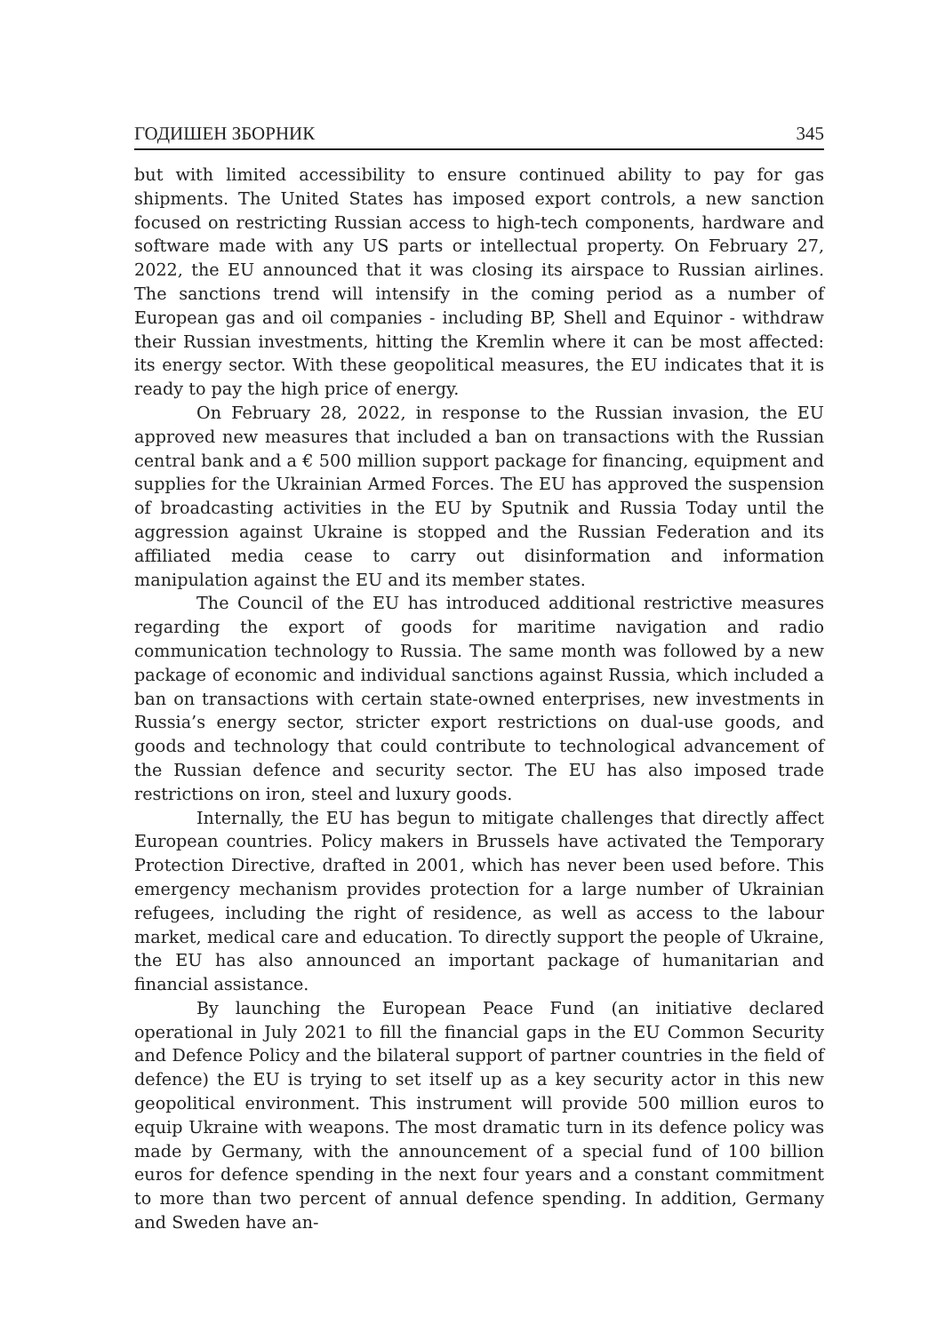ГОДИШЕН ЗБОРНИК 345
but with limited accessibility to ensure continued ability to pay for gas shipments. The United States has imposed export controls, a new sanction focused on restricting Russian access to high-tech components, hardware and software made with any US parts or intellectual property. On February 27, 2022, the EU announced that it was closing its airspace to Russian airlines. The sanctions trend will intensify in the coming period as a number of European gas and oil companies - including BP, Shell and Equinor - withdraw their Russian investments, hitting the Kremlin where it can be most affected: its energy sector. With these geopolitical measures, the EU indicates that it is ready to pay the high price of energy.
On February 28, 2022, in response to the Russian invasion, the EU approved new measures that included a ban on transactions with the Russian central bank and a € 500 million support package for financing, equipment and supplies for the Ukrainian Armed Forces. The EU has approved the suspension of broadcasting activities in the EU by Sputnik and Russia Today until the aggression against Ukraine is stopped and the Russian Federation and its affiliated media cease to carry out disinformation and information manipulation against the EU and its member states.
The Council of the EU has introduced additional restrictive measures regarding the export of goods for maritime navigation and radio communication technology to Russia. The same month was followed by a new package of economic and individual sanctions against Russia, which included a ban on transactions with certain state-owned enterprises, new investments in Russia’s energy sector, stricter export restrictions on dual-use goods, and goods and technology that could contribute to technological advancement of the Russian defence and security sector. The EU has also imposed trade restrictions on iron, steel and luxury goods.
Internally, the EU has begun to mitigate challenges that directly affect European countries. Policy makers in Brussels have activated the Temporary Protection Directive, drafted in 2001, which has never been used before. This emergency mechanism provides protection for a large number of Ukrainian refugees, including the right of residence, as well as access to the labour market, medical care and education. To directly support the people of Ukraine, the EU has also announced an important package of humanitarian and financial assistance.
By launching the European Peace Fund (an initiative declared operational in July 2021 to fill the financial gaps in the EU Common Security and Defence Policy and the bilateral support of partner countries in the field of defence) the EU is trying to set itself up as a key security actor in this new geopolitical environment. This instrument will provide 500 million euros to equip Ukraine with weapons. The most dramatic turn in its defence policy was made by Germany, with the announcement of a special fund of 100 billion euros for defence spending in the next four years and a constant commitment to more than two percent of annual defence spending. In addition, Germany and Sweden have an-